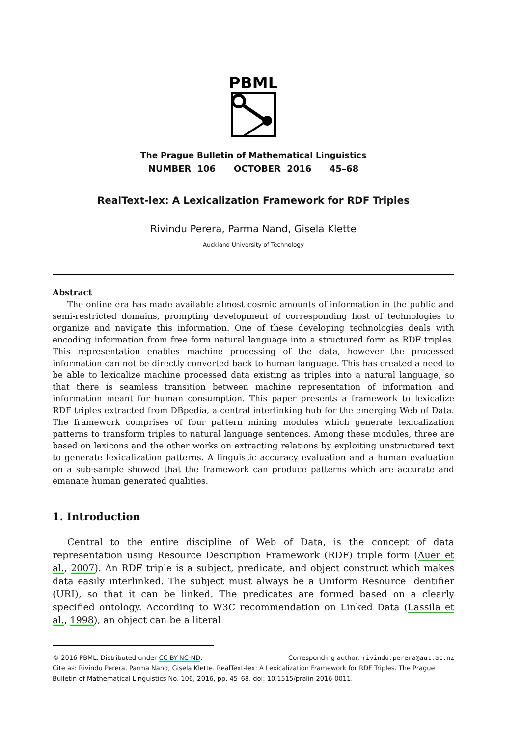PBML
The Prague Bulletin of Mathematical Linguistics
NUMBER 106 OCTOBER 2016 45–68
RealText-lex: A Lexicalization Framework for RDF Triples
Rivindu Perera, Parma Nand, Gisela Klette
Auckland University of Technology
Abstract
The online era has made available almost cosmic amounts of information in the public and semi-restricted domains, prompting development of corresponding host of technologies to organize and navigate this information. One of these developing technologies deals with encoding information from free form natural language into a structured form as RDF triples. This representation enables machine processing of the data, however the processed information can not be directly converted back to human language. This has created a need to be able to lexicalize machine processed data existing as triples into a natural language, so that there is seamless transition between machine representation of information and information meant for human consumption. This paper presents a framework to lexicalize RDF triples extracted from DBpedia, a central interlinking hub for the emerging Web of Data. The framework comprises of four pattern mining modules which generate lexicalization patterns to transform triples to natural language sentences. Among these modules, three are based on lexicons and the other works on extracting relations by exploiting unstructured text to generate lexicalization patterns. A linguistic accuracy evaluation and a human evaluation on a sub-sample showed that the framework can produce patterns which are accurate and emanate human generated qualities.
1. Introduction
Central to the entire discipline of Web of Data, is the concept of data representation using Resource Description Framework (RDF) triple form (Auer et al., 2007). An RDF triple is a subject, predicate, and object construct which makes data easily interlinked. The subject must always be a Uniform Resource Identifier (URI), so that it can be linked. The predicates are formed based on a clearly specified ontology. According to W3C recommendation on Linked Data (Lassila et al., 1998), an object can be a literal
© 2016 PBML. Distributed under CC BY-NC-ND. Corresponding author: rivindu.perera@aut.ac.nz
Cite as: Rivindu Perera, Parma Nand, Gisela Klette. RealText-lex: A Lexicalization Framework for RDF Triples. The Prague Bulletin of Mathematical Linguistics No. 106, 2016, pp. 45–68. doi: 10.1515/pralin-2016-0011.